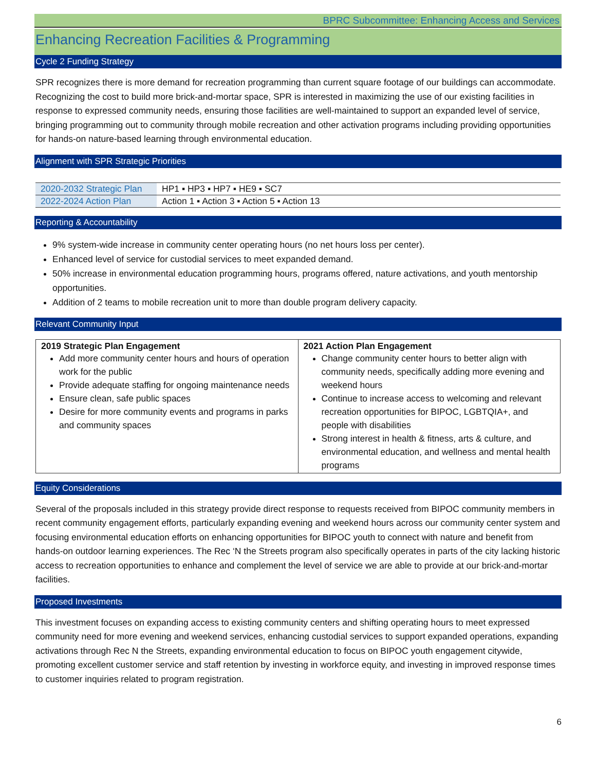BPRC Subcommittee: Enhancing Access and Services
Enhancing Recreation Facilities & Programming
Cycle 2 Funding Strategy
SPR recognizes there is more demand for recreation programming than current square footage of our buildings can accommodate. Recognizing the cost to build more brick-and-mortar space, SPR is interested in maximizing the use of our existing facilities in response to expressed community needs, ensuring those facilities are well-maintained to support an expanded level of service, bringing programming out to community through mobile recreation and other activation programs including providing opportunities for hands-on nature-based learning through environmental education.
Alignment with SPR Strategic Priorities
| 2020-2032 Strategic Plan | HP1 ▪ HP3 ▪ HP7 ▪ HE9 ▪ SC7 |
| 2022-2024 Action Plan | Action 1 ▪ Action 3 ▪ Action 5 ▪ Action 13 |
Reporting & Accountability
9% system-wide increase in community center operating hours (no net hours loss per center).
Enhanced level of service for custodial services to meet expanded demand.
50% increase in environmental education programming hours, programs offered, nature activations, and youth mentorship opportunities.
Addition of 2 teams to mobile recreation unit to more than double program delivery capacity.
Relevant Community Input
| 2019 Strategic Plan Engagement Add more community center hours and hours of operation work for the public Provide adequate staffing for ongoing maintenance needs Ensure clean, safe public spaces Desire for more community events and programs in parks and community spaces | 2021 Action Plan Engagement Change community center hours to better align with community needs, specifically adding more evening and weekend hours Continue to increase access to welcoming and relevant recreation opportunities for BIPOC, LGBTQIA+, and people with disabilities Strong interest in health & fitness, arts & culture, and environmental education, and wellness and mental health programs |
Equity Considerations
Several of the proposals included in this strategy provide direct response to requests received from BIPOC community members in recent community engagement efforts, particularly expanding evening and weekend hours across our community center system and focusing environmental education efforts on enhancing opportunities for BIPOC youth to connect with nature and benefit from hands-on outdoor learning experiences. The Rec ‘N the Streets program also specifically operates in parts of the city lacking historic access to recreation opportunities to enhance and complement the level of service we are able to provide at our brick-and-mortar facilities.
Proposed Investments
This investment focuses on expanding access to existing community centers and shifting operating hours to meet expressed community need for more evening and weekend services, enhancing custodial services to support expanded operations, expanding activations through Rec N the Streets, expanding environmental education to focus on BIPOC youth engagement citywide, promoting excellent customer service and staff retention by investing in workforce equity, and investing in improved response times to customer inquiries related to program registration.
6